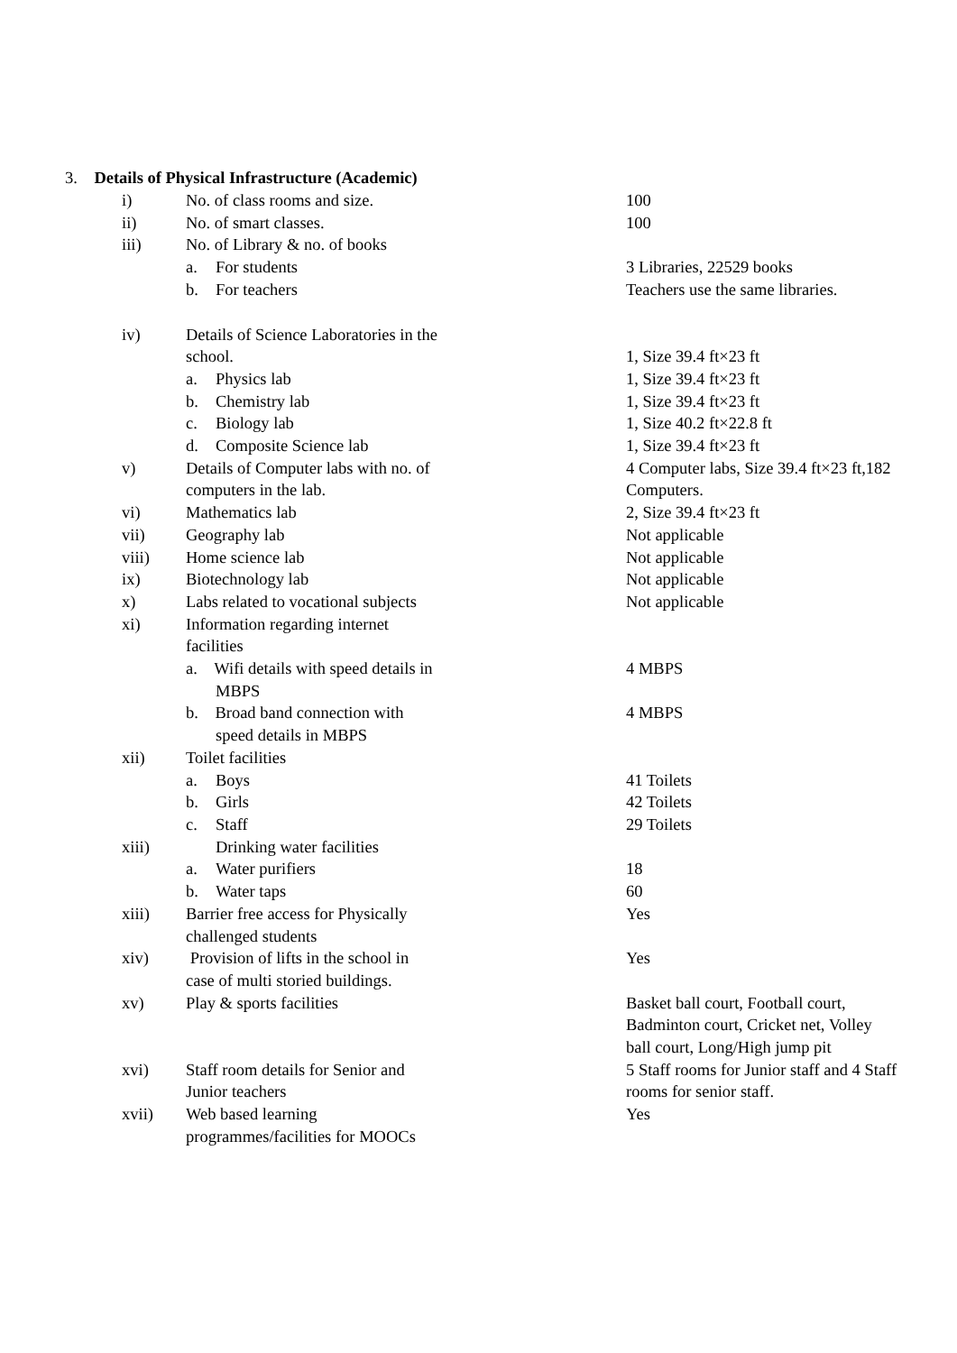3. Details of Physical Infrastructure (Academic)
| i) | No. of class rooms and size. | 100 |
| ii) | No. of smart classes. | 100 |
| iii) | No. of Library & no. of books | |
| | a. For students | 3 Libraries, 22529 books |
| | b. For teachers | Teachers use the same libraries. |
| iv) | Details of Science Laboratories in the school. | 1, Size 39.4 ft×23 ft |
| | a. Physics lab | 1, Size 39.4 ft×23 ft |
| | b. Chemistry lab | 1, Size 39.4 ft×23 ft |
| | c. Biology lab | 1, Size 40.2 ft×22.8 ft |
| | d. Composite Science lab | 1, Size 39.4 ft×23 ft |
| v) | Details of Computer labs with no. of computers in the lab. | 4 Computer labs, Size 39.4 ft×23 ft,182 Computers. |
| vi) | Mathematics lab | 2, Size 39.4 ft×23 ft |
| vii) | Geography lab | Not applicable |
| viii) | Home science lab | Not applicable |
| ix) | Biotechnology lab | Not applicable |
| x) | Labs related to vocational subjects | Not applicable |
| xi) | Information regarding internet facilities | |
| | a. Wifi details with speed details in MBPS | 4 MBPS |
| | b. Broad band connection with speed details in MBPS | 4 MBPS |
| xii) | Toilet facilities | |
| | a. Boys | 41 Toilets |
| | b. Girls | 42 Toilets |
| | c. Staff | 29 Toilets |
| xiii) | Drinking water facilities | |
| | a. Water purifiers | 18 |
| | b. Water taps | 60 |
| xiii) | Barrier free access for Physically challenged students | Yes |
| xiv) | Provision of lifts in the school in case of multi storied buildings. | Yes |
| xv) | Play & sports facilities | Basket ball court, Football court, Badminton court, Cricket net, Volley ball court, Long/High jump pit |
| xvi) | Staff room details for Senior and Junior teachers | 5 Staff rooms for Junior staff and 4 Staff rooms for senior staff. |
| xvii) | Web based learning programmes/facilities for MOOCs | Yes |